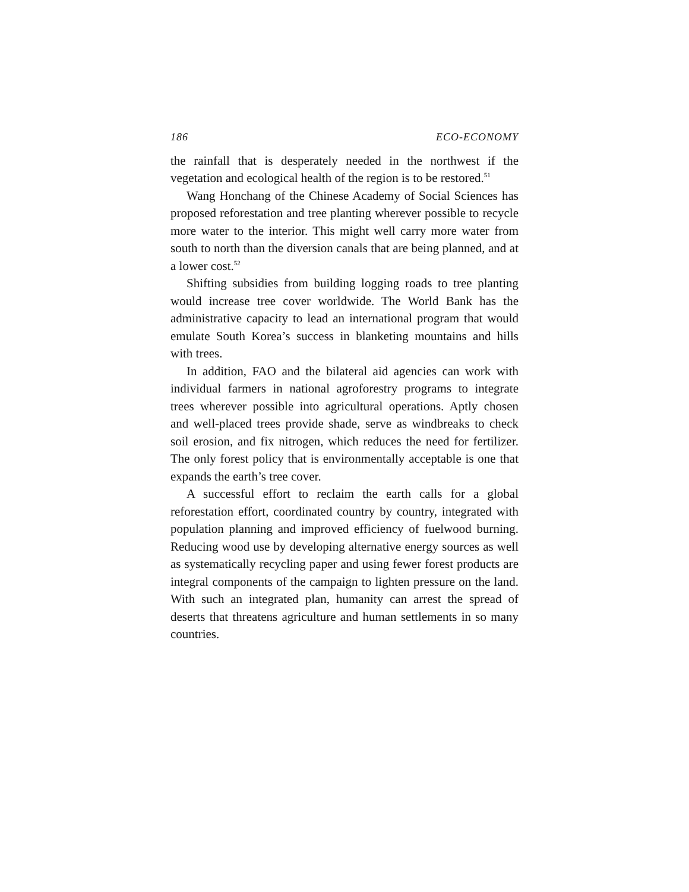186 ECO-ECONOMY
the rainfall that is desperately needed in the northwest if the vegetation and ecological health of the region is to be restored.<sup>51</sup>
Wang Honchang of the Chinese Academy of Social Sciences has proposed reforestation and tree planting wherever possible to recycle more water to the interior. This might well carry more water from south to north than the diversion canals that are being planned, and at a lower cost.<sup>52</sup>
Shifting subsidies from building logging roads to tree planting would increase tree cover worldwide. The World Bank has the administrative capacity to lead an international program that would emulate South Korea’s success in blanketing mountains and hills with trees.
In addition, FAO and the bilateral aid agencies can work with individual farmers in national agroforestry programs to integrate trees wherever possible into agricultural operations. Aptly chosen and well-placed trees provide shade, serve as windbreaks to check soil erosion, and fix nitrogen, which reduces the need for fertilizer. The only forest policy that is environmentally acceptable is one that expands the earth’s tree cover.
A successful effort to reclaim the earth calls for a global reforestation effort, coordinated country by country, integrated with population planning and improved efficiency of fuelwood burning. Reducing wood use by developing alternative energy sources as well as systematically recycling paper and using fewer forest products are integral components of the campaign to lighten pressure on the land. With such an integrated plan, humanity can arrest the spread of deserts that threatens agriculture and human settlements in so many countries.